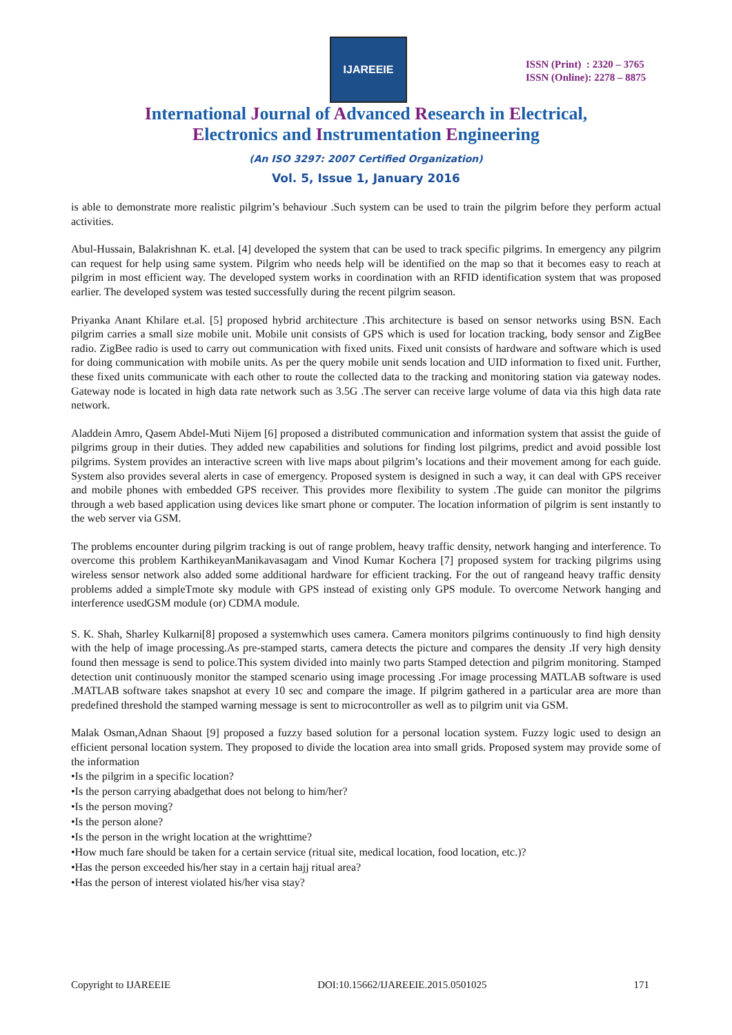IJAREEIE
ISSN (Print) : 2320 – 3765
ISSN (Online): 2278 – 8875
International Journal of Advanced Research in Electrical,
Electronics and Instrumentation Engineering
(An ISO 3297: 2007 Certified Organization)
Vol. 5, Issue 1, January 2016
is able to demonstrate more realistic pilgrim’s behaviour .Such system can be used to train the pilgrim before they perform actual activities.
Abul-Hussain, Balakrishnan K. et.al. [4] developed the system that can be used to track specific pilgrims. In emergency any pilgrim can request for help using same system. Pilgrim who needs help will be identified on the map so that it becomes easy to reach at pilgrim in most efficient way. The developed system works in coordination with an RFID identification system that was proposed earlier. The developed system was tested successfully during the recent pilgrim season.
Priyanka Anant Khilare et.al. [5] proposed hybrid architecture .This architecture is based on sensor networks using BSN. Each pilgrim carries a small size mobile unit. Mobile unit consists of GPS which is used for location tracking, body sensor and ZigBee radio. ZigBee radio is used to carry out communication with fixed units. Fixed unit consists of hardware and software which is used for doing communication with mobile units. As per the query mobile unit sends location and UID information to fixed unit. Further, these fixed units communicate with each other to route the collected data to the tracking and monitoring station via gateway nodes. Gateway node is located in high data rate network such as 3.5G .The server can receive large volume of data via this high data rate network.
Aladdein Amro, Qasem Abdel-Muti Nijem [6] proposed a distributed communication and information system that assist the guide of pilgrims group in their duties. They added new capabilities and solutions for finding lost pilgrims, predict and avoid possible lost pilgrims. System provides an interactive screen with live maps about pilgrim’s locations and their movement among for each guide. System also provides several alerts in case of emergency. Proposed system is designed in such a way, it can deal with GPS receiver and mobile phones with embedded GPS receiver. This provides more flexibility to system .The guide can monitor the pilgrims through a web based application using devices like smart phone or computer. The location information of pilgrim is sent instantly to the web server via GSM.
The problems encounter during pilgrim tracking is out of range problem, heavy traffic density, network hanging and interference. To overcome this problem KarthikeyanManikavasagam and Vinod Kumar Kochera [7] proposed system for tracking pilgrims using wireless sensor network also added some additional hardware for efficient tracking. For the out of rangeand heavy traffic density problems added a simpleTmote sky module with GPS instead of existing only GPS module. To overcome Network hanging and interference usedGSM module (or) CDMA module.
S. K. Shah, Sharley Kulkarni[8] proposed a systemwhich uses camera. Camera monitors pilgrims continuously to find high density with the help of image processing.As pre-stamped starts, camera detects the picture and compares the density .If very high density found then message is send to police.This system divided into mainly two parts Stamped detection and pilgrim monitoring. Stamped detection unit continuously monitor the stamped scenario using image processing .For image processing MATLAB software is used .MATLAB software takes snapshot at every 10 sec and compare the image. If pilgrim gathered in a particular area are more than predefined threshold the stamped warning message is sent to microcontroller as well as to pilgrim unit via GSM.
Malak Osman,Adnan Shaout [9] proposed a fuzzy based solution for a personal location system. Fuzzy logic used to design an efficient personal location system. They proposed to divide the location area into small grids. Proposed system may provide some of the information
•Is the pilgrim in a specific location?
•Is the person carrying abadgethat does not belong to him/her?
•Is the person moving?
•Is the person alone?
•Is the person in the wright location at the wrighttime?
•How much fare should be taken for a certain service (ritual site, medical location, food location, etc.)?
•Has the person exceeded his/her stay in a certain hajj ritual area?
•Has the person of interest violated his/her visa stay?
Copyright to IJAREEIE DOI:10.15662/IJAREEIE.2015.0501025 171